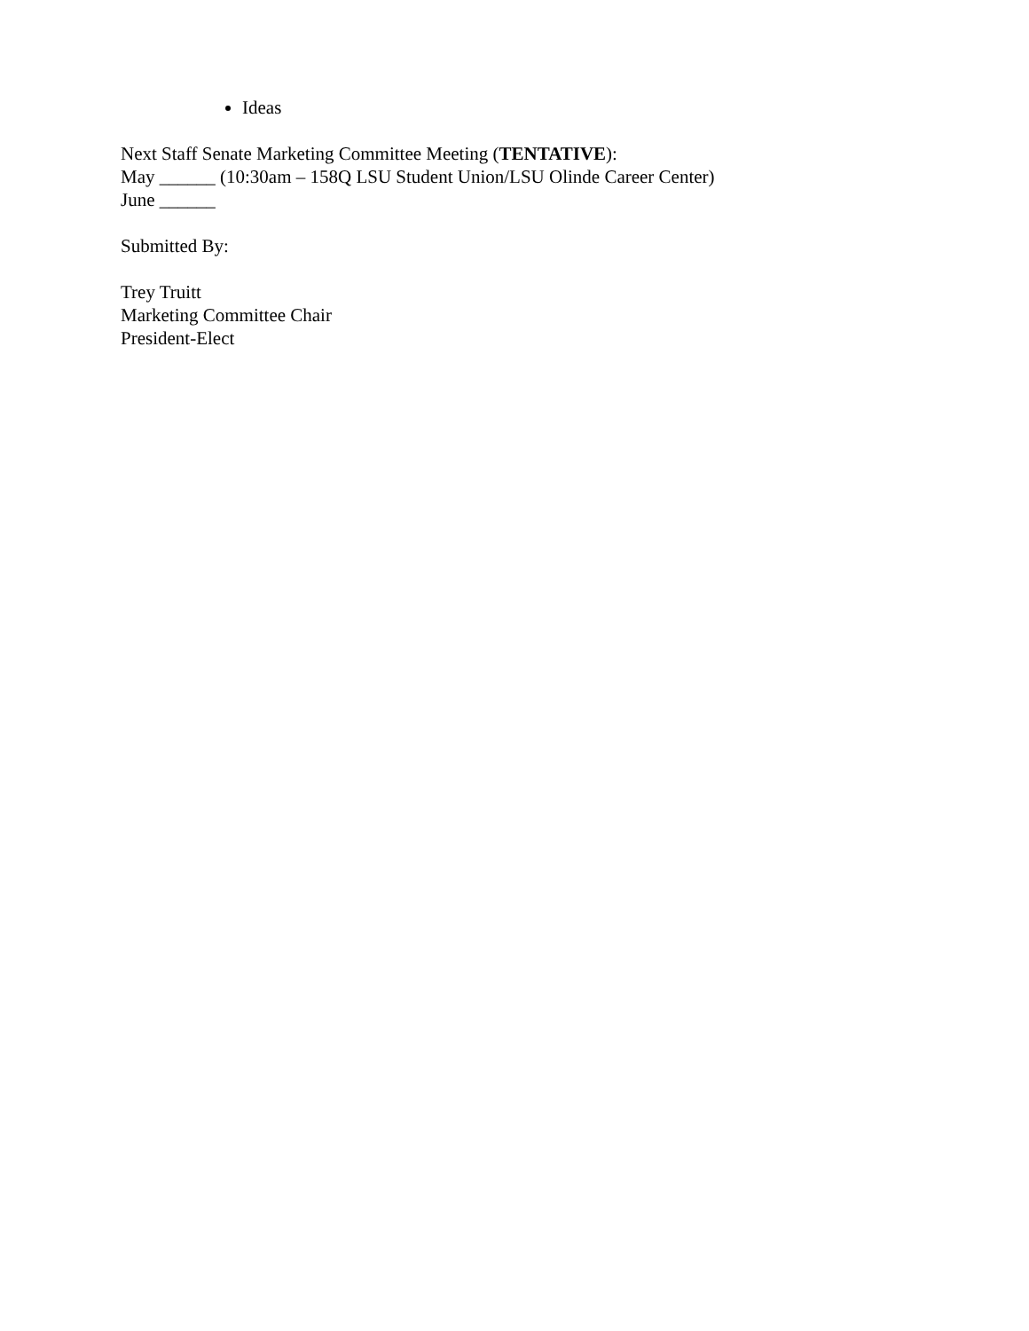Ideas
Next Staff Senate Marketing Committee Meeting (TENTATIVE):
May ______ (10:30am – 158Q LSU Student Union/LSU Olinde Career Center)
June ______
Submitted By:
Trey Truitt
Marketing Committee Chair
President-Elect